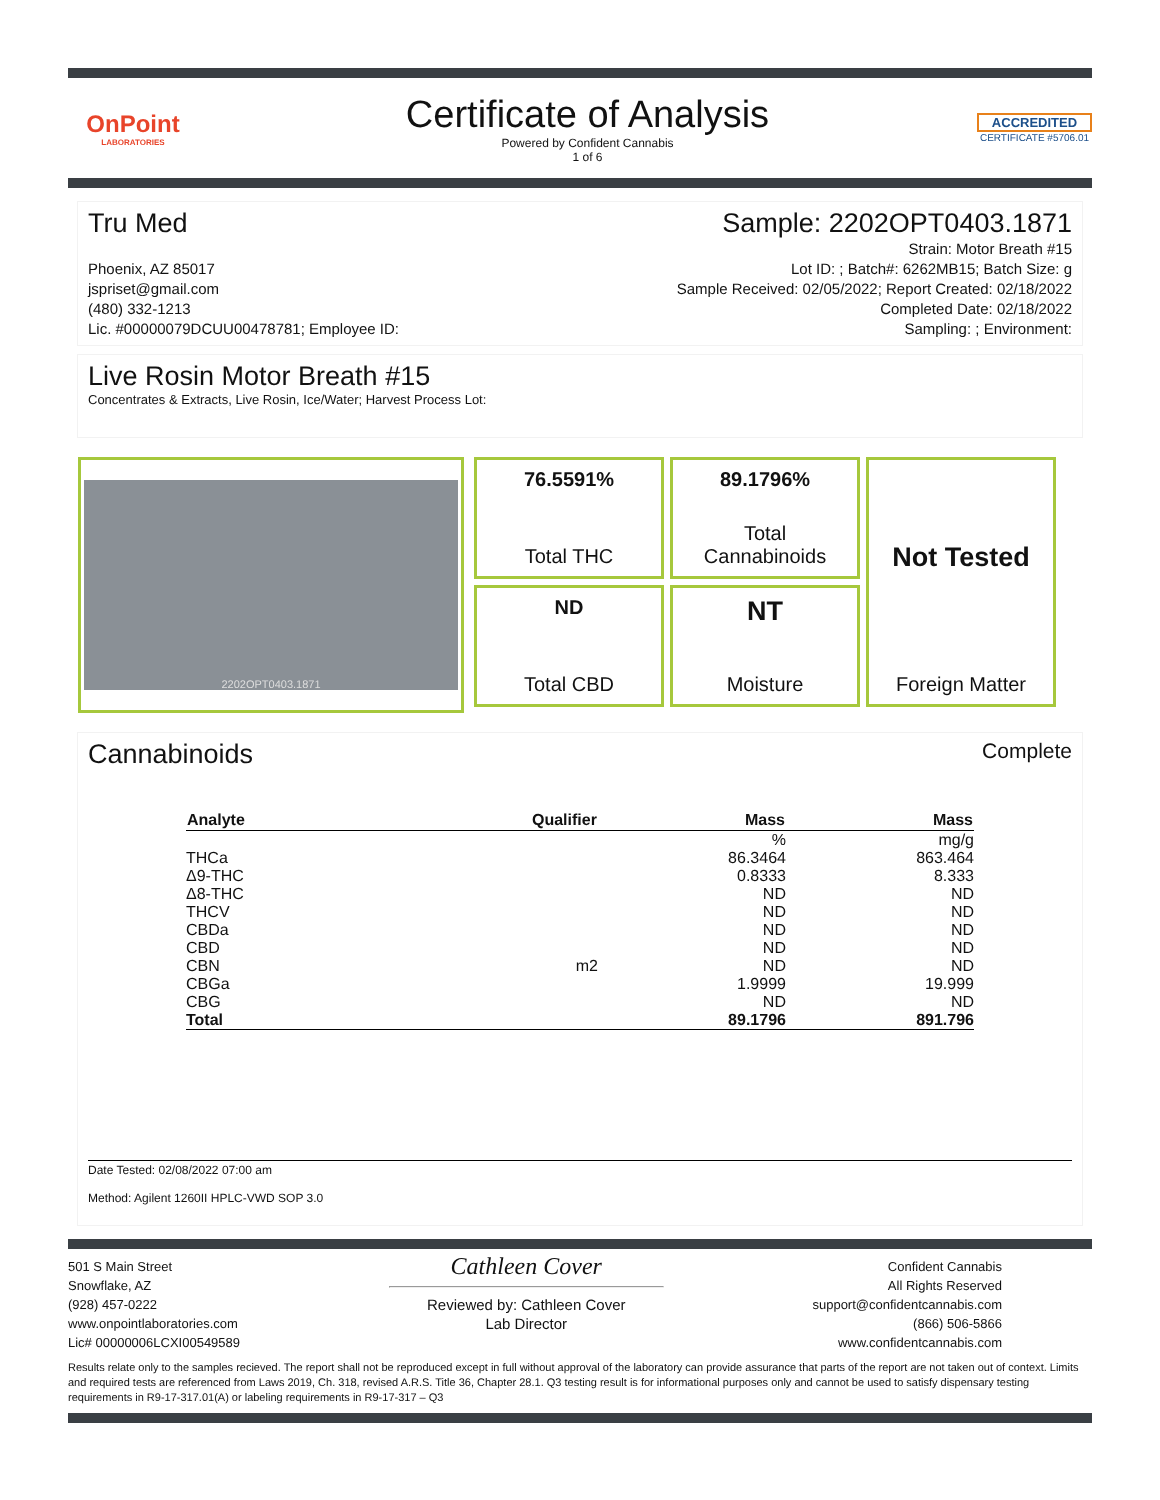OnPoint
LABORATORIES
Certificate of Analysis
Powered by Confident Cannabis
1 of 6
ACCREDITED
CERTIFICATE #5706.01
Tru Med Sample: 2202OPT0403.1871
Phoenix, AZ 85017
jspriset@gmail.com
(480) 332-1213
Lic. #00000079DCUU00478781; Employee ID:
Strain: Motor Breath #15
Lot ID: ; Batch#: 6262MB15; Batch Size: g
Sample Received: 02/05/2022; Report Created: 02/18/2022
Completed Date: 02/18/2022
Sampling: ; Environment:
Live Rosin Motor Breath #15
Concentrates & Extracts, Live Rosin, Ice/Water; Harvest Process Lot:
2202OPT0403.1871
76.5591%
Total THC
89.1796%
Total
Cannabinoids
Not Tested
Foreign Matter
ND
Total CBD
NT
Moisture
Cannabinoids Complete
| Analyte | Qualifier | Mass | Mass |
| --- | --- | --- | --- |
| | | % | mg/g |
| THCa | | 86.3464 | 863.464 |
| Δ9-THC | | 0.8333 | 8.333 |
| Δ8-THC | | ND | ND |
| THCV | | ND | ND |
| CBDa | | ND | ND |
| CBD | | ND | ND |
| CBN | m2 | ND | ND |
| CBGa | | 1.9999 | 19.999 |
| CBG | | ND | ND |
| Total | | 89.1796 | 891.796 |
Date Tested: 02/08/2022 07:00 am
Method: Agilent 1260II HPLC-VWD SOP 3.0
501 S Main Street
Snowflake, AZ
(928) 457-0222
www.onpointlaboratories.com
Lic# 00000006LCXI00549589
Cathleen Cover
Reviewed by: Cathleen Cover
Lab Director
Confident Cannabis
All Rights Reserved
support@confidentcannabis.com
(866) 506-5866
www.confidentcannabis.com
Results relate only to the samples recieved. The report shall not be reproduced except in full without approval of the laboratory can provide assurance that parts of the report are not taken out of context. Limits and required tests are referenced from Laws 2019, Ch. 318, revised A.R.S. Title 36, Chapter 28.1. Q3 testing result is for informational purposes only and cannot be used to satisfy dispensary testing requirements in R9-17-317.01(A) or labeling requirements in R9-17-317 – Q3